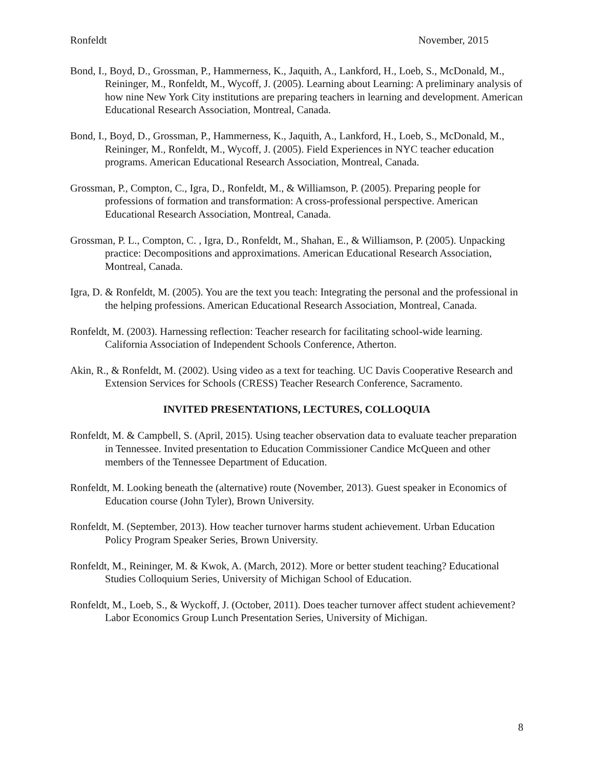Ronfeldt November, 2015
Bond, I., Boyd, D., Grossman, P., Hammerness, K., Jaquith, A., Lankford, H., Loeb, S., McDonald, M., Reininger, M., Ronfeldt, M., Wycoff, J. (2005). Learning about Learning: A preliminary analysis of how nine New York City institutions are preparing teachers in learning and development. American Educational Research Association, Montreal, Canada.
Bond, I., Boyd, D., Grossman, P., Hammerness, K., Jaquith, A., Lankford, H., Loeb, S., McDonald, M., Reininger, M., Ronfeldt, M., Wycoff, J. (2005). Field Experiences in NYC teacher education programs. American Educational Research Association, Montreal, Canada.
Grossman, P., Compton, C., Igra, D., Ronfeldt, M., & Williamson, P. (2005). Preparing people for professions of formation and transformation: A cross-professional perspective. American Educational Research Association, Montreal, Canada.
Grossman, P. L., Compton, C. , Igra, D., Ronfeldt, M., Shahan, E., & Williamson, P. (2005). Unpacking practice: Decompositions and approximations. American Educational Research Association, Montreal, Canada.
Igra, D. & Ronfeldt, M. (2005). You are the text you teach: Integrating the personal and the professional in the helping professions. American Educational Research Association, Montreal, Canada.
Ronfeldt, M. (2003). Harnessing reflection: Teacher research for facilitating school-wide learning. California Association of Independent Schools Conference, Atherton.
Akin, R., & Ronfeldt, M. (2002). Using video as a text for teaching. UC Davis Cooperative Research and Extension Services for Schools (CRESS) Teacher Research Conference, Sacramento.
INVITED PRESENTATIONS, LECTURES, COLLOQUIA
Ronfeldt, M. & Campbell, S. (April, 2015). Using teacher observation data to evaluate teacher preparation in Tennessee. Invited presentation to Education Commissioner Candice McQueen and other members of the Tennessee Department of Education.
Ronfeldt, M. Looking beneath the (alternative) route (November, 2013). Guest speaker in Economics of Education course (John Tyler), Brown University.
Ronfeldt, M. (September, 2013). How teacher turnover harms student achievement. Urban Education Policy Program Speaker Series, Brown University.
Ronfeldt, M., Reininger, M. & Kwok, A. (March, 2012). More or better student teaching? Educational Studies Colloquium Series, University of Michigan School of Education.
Ronfeldt, M., Loeb, S., & Wyckoff, J. (October, 2011). Does teacher turnover affect student achievement? Labor Economics Group Lunch Presentation Series, University of Michigan.
8